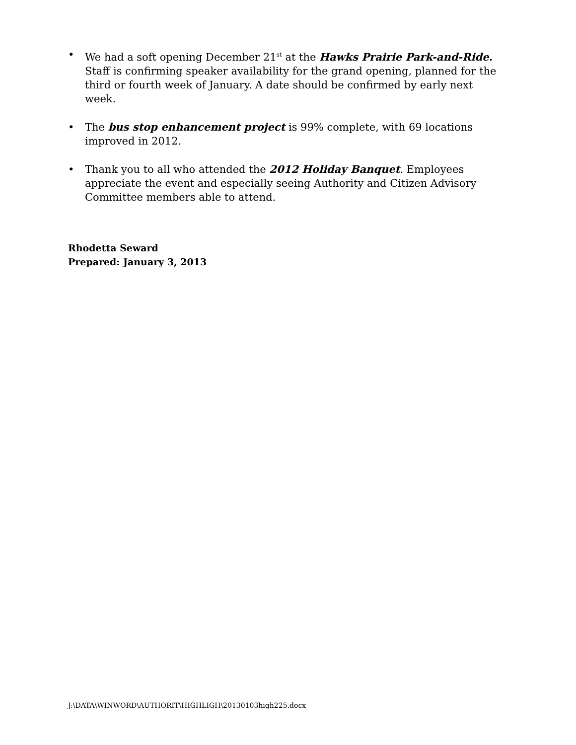• We had a soft opening December 21<sup>st</sup> at the Hawks Prairie Park-and-Ride. Staff is confirming speaker availability for the grand opening, planned for the third or fourth week of January. A date should be confirmed by early next week.
• The bus stop enhancement project is 99% complete, with 69 locations improved in 2012.
• Thank you to all who attended the 2012 Holiday Banquet. Employees appreciate the event and especially seeing Authority and Citizen Advisory Committee members able to attend.
Rhodetta Seward
Prepared: January 3, 2013
J:\DATA\WINWORD\AUTHORIT\HIGHLIGH\20130103high225.docx